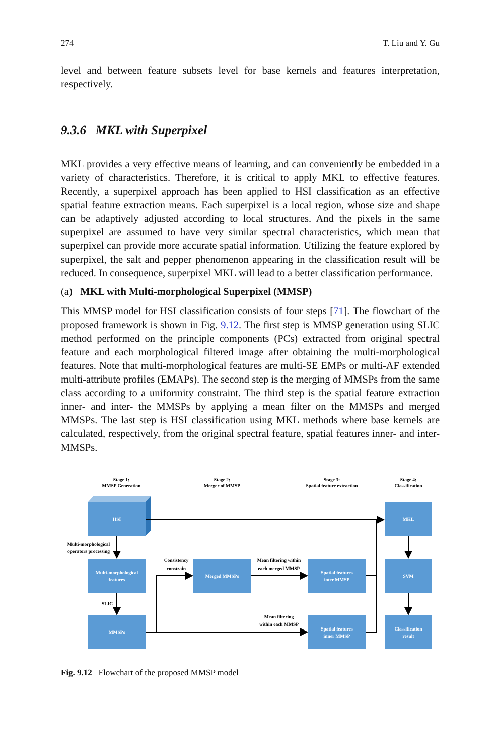274 T. Liu and Y. Gu
level and between feature subsets level for base kernels and features interpretation, respectively.
9.3.6 MKL with Superpixel
MKL provides a very effective means of learning, and can conveniently be embedded in a variety of characteristics. Therefore, it is critical to apply MKL to effective features. Recently, a superpixel approach has been applied to HSI classification as an effective spatial feature extraction means. Each superpixel is a local region, whose size and shape can be adaptively adjusted according to local structures. And the pixels in the same superpixel are assumed to have very similar spectral characteristics, which mean that superpixel can provide more accurate spatial information. Utilizing the feature explored by superpixel, the salt and pepper phenomenon appearing in the classification result will be reduced. In consequence, superpixel MKL will lead to a better classification performance.
(a) MKL with Multi-morphological Superpixel (MMSP)
This MMSP model for HSI classification consists of four steps [71]. The flowchart of the proposed framework is shown in Fig. 9.12. The first step is MMSP generation using SLIC method performed on the principle components (PCs) extracted from original spectral feature and each morphological filtered image after obtaining the multi-morphological features. Note that multi-morphological features are multi-SE EMPs or multi-AF extended multi-attribute profiles (EMAPs). The second step is the merging of MMSPs from the same class according to a uniformity constraint. The third step is the spatial feature extraction inner- and inter- the MMSPs by applying a mean filter on the MMSPs and merged MMSPs. The last step is HSI classification using MKL methods where base kernels are calculated, respectively, from the original spectral feature, spatial features inner- and inter- MMSPs.
Stage 1:
MMSP Generation
Stage 2:
Merger of MMSP
Stage 3:
Spatial feature extraction
Stage 4:
Classification
HSI
Multi-morphological
features
MMSPs
Merged MMSPs
Spatial features
inter MMSP
Spatial features
inner MMSP
MKL
SVM
Classification
result
Multi-morphological
operators processing
Consistency
constrain
Mean filtering within
each merged MMSP
SLIC
Mean filtering
within each MMSP
Fig. 9.12 Flowchart of the proposed MMSP model